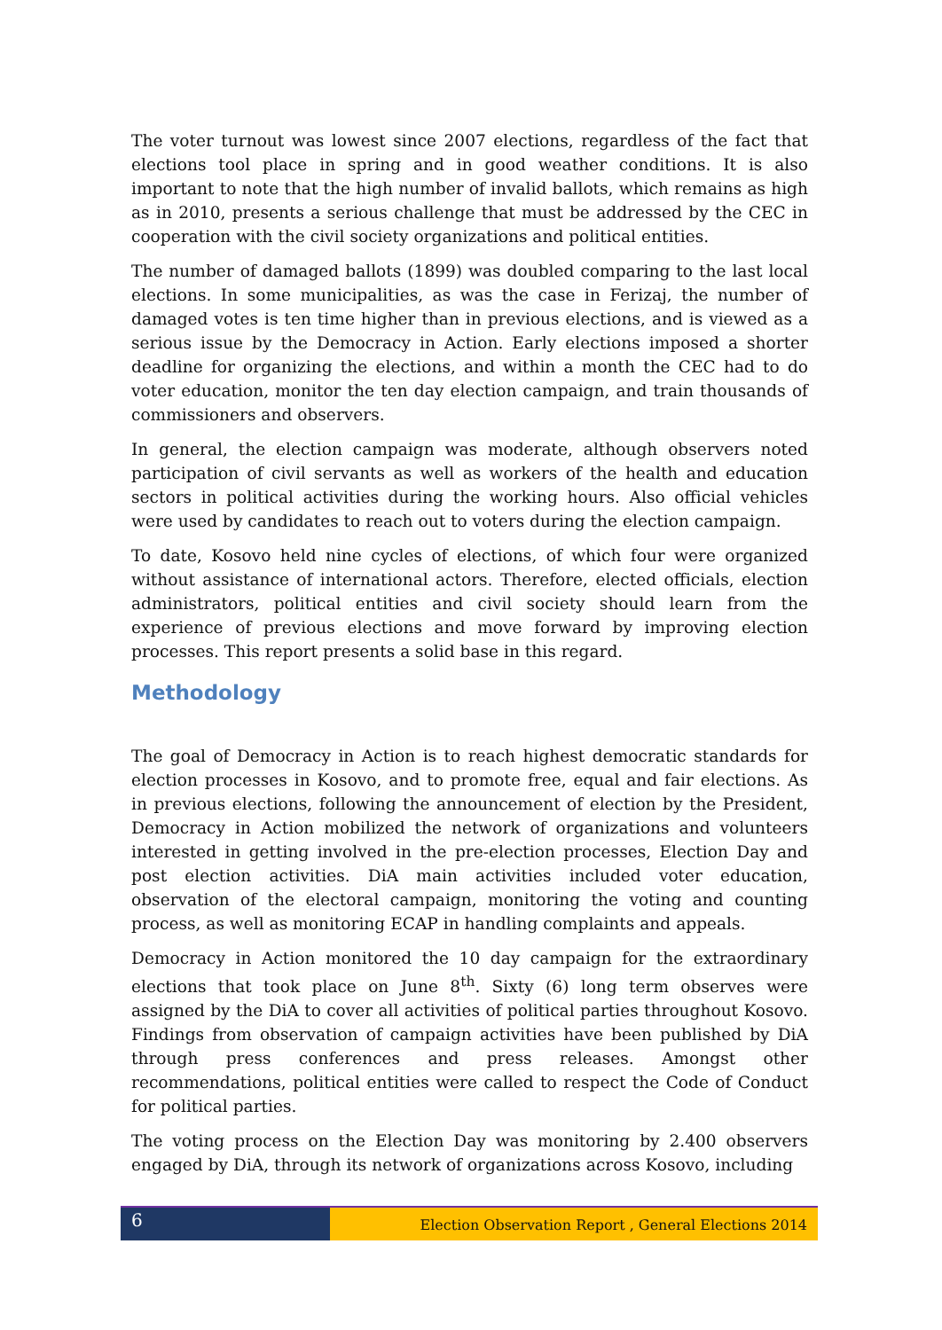The voter turnout was lowest since 2007 elections, regardless of the fact that elections tool place in spring and in good weather conditions. It is also important to note that the high number of invalid ballots, which remains as high as in 2010, presents a serious challenge that must be addressed by the CEC in cooperation with the civil society organizations and political entities.
The number of damaged ballots (1899) was doubled comparing to the last local elections. In some municipalities, as was the case in Ferizaj, the number of damaged votes is ten time higher than in previous elections, and is viewed as a serious issue by the Democracy in Action. Early elections imposed a shorter deadline for organizing the elections, and within a month the CEC had to do voter education, monitor the ten day election campaign, and train thousands of commissioners and observers.
In general, the election campaign was moderate, although observers noted participation of civil servants as well as workers of the health and education sectors in political activities during the working hours. Also official vehicles were used by candidates to reach out to voters during the election campaign.
To date, Kosovo held nine cycles of elections, of which four were organized without assistance of international actors. Therefore, elected officials, election administrators, political entities and civil society should learn from the experience of previous elections and move forward by improving election processes. This report presents a solid base in this regard.
Methodology
The goal of Democracy in Action is to reach highest democratic standards for election processes in Kosovo, and to promote free, equal and fair elections. As in previous elections, following the announcement of election by the President, Democracy in Action mobilized the network of organizations and volunteers interested in getting involved in the pre-election processes, Election Day and post election activities. DiA main activities included voter education, observation of the electoral campaign, monitoring the voting and counting process, as well as monitoring ECAP in handling complaints and appeals.
Democracy in Action monitored the 10 day campaign for the extraordinary elections that took place on June 8<sup>th</sup>. Sixty (6) long term observes were assigned by the DiA to cover all activities of political parties throughout Kosovo. Findings from observation of campaign activities have been published by DiA through press conferences and press releases. Amongst other recommendations, political entities were called to respect the Code of Conduct for political parties.
The voting process on the Election Day was monitoring by 2.400 observers engaged by DiA, through its network of organizations across Kosovo, including
6
Election Observation Report , General Elections 2014